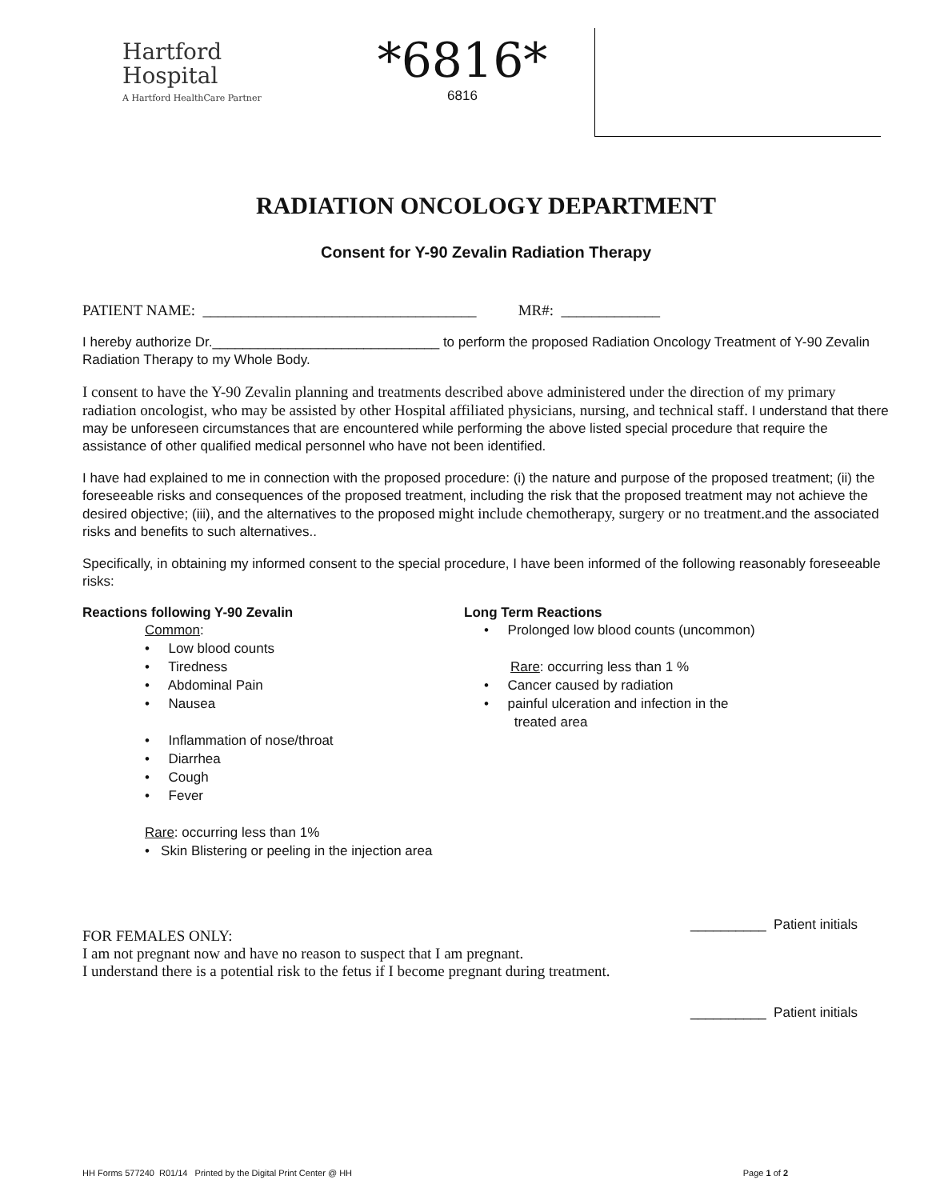Hartford
Hospital
A Hartford HealthCare Partner
*6816*
6816
RADIATION ONCOLOGY DEPARTMENT
Consent for Y-90 Zevalin Radiation Therapy
PATIENT NAME: ____________________________________ MR#: _____________
I hereby authorize Dr.______________________________ to perform the proposed Radiation Oncology Treatment of Y-90 Zevalin Radiation Therapy to my Whole Body.
I consent to have the Y-90 Zevalin planning and treatments described above administered under the direction of my primary radiation oncologist, who may be assisted by other Hospital affiliated physicians, nursing, and technical staff. I understand that there may be unforeseen circumstances that are encountered while performing the above listed special procedure that require the assistance of other qualified medical personnel who have not been identified.
I have had explained to me in connection with the proposed procedure: (i) the nature and purpose of the proposed treatment; (ii) the foreseeable risks and consequences of the proposed treatment, including the risk that the proposed treatment may not achieve the desired objective; (iii), and the alternatives to the proposed might include chemotherapy, surgery or no treatment. and the associated risks and benefits to such alternatives..
Specifically, in obtaining my informed consent to the special procedure, I have been informed of the following reasonably foreseeable risks:
Reactions following Y-90 Zevalin
Common:
• Low blood counts
• Tiredness
• Abdominal Pain
• Nausea
• Inflammation of nose/throat
• Diarrhea
• Cough
• Fever
Rare: occurring less than 1%
• Skin Blistering or peeling in the injection area
Long Term Reactions
• Prolonged low blood counts (uncommon)
Rare: occurring less than 1 %
• Cancer caused by radiation
• painful ulceration and infection in the
treated area
__________ Patient initials
FOR FEMALES ONLY:
I am not pregnant now and have no reason to suspect that I am pregnant.
I understand there is a potential risk to the fetus if I become pregnant during treatment.
__________ Patient initials
HH Forms 577240 R01/14 Printed by the Digital Print Center @ HH Page 1 of 2